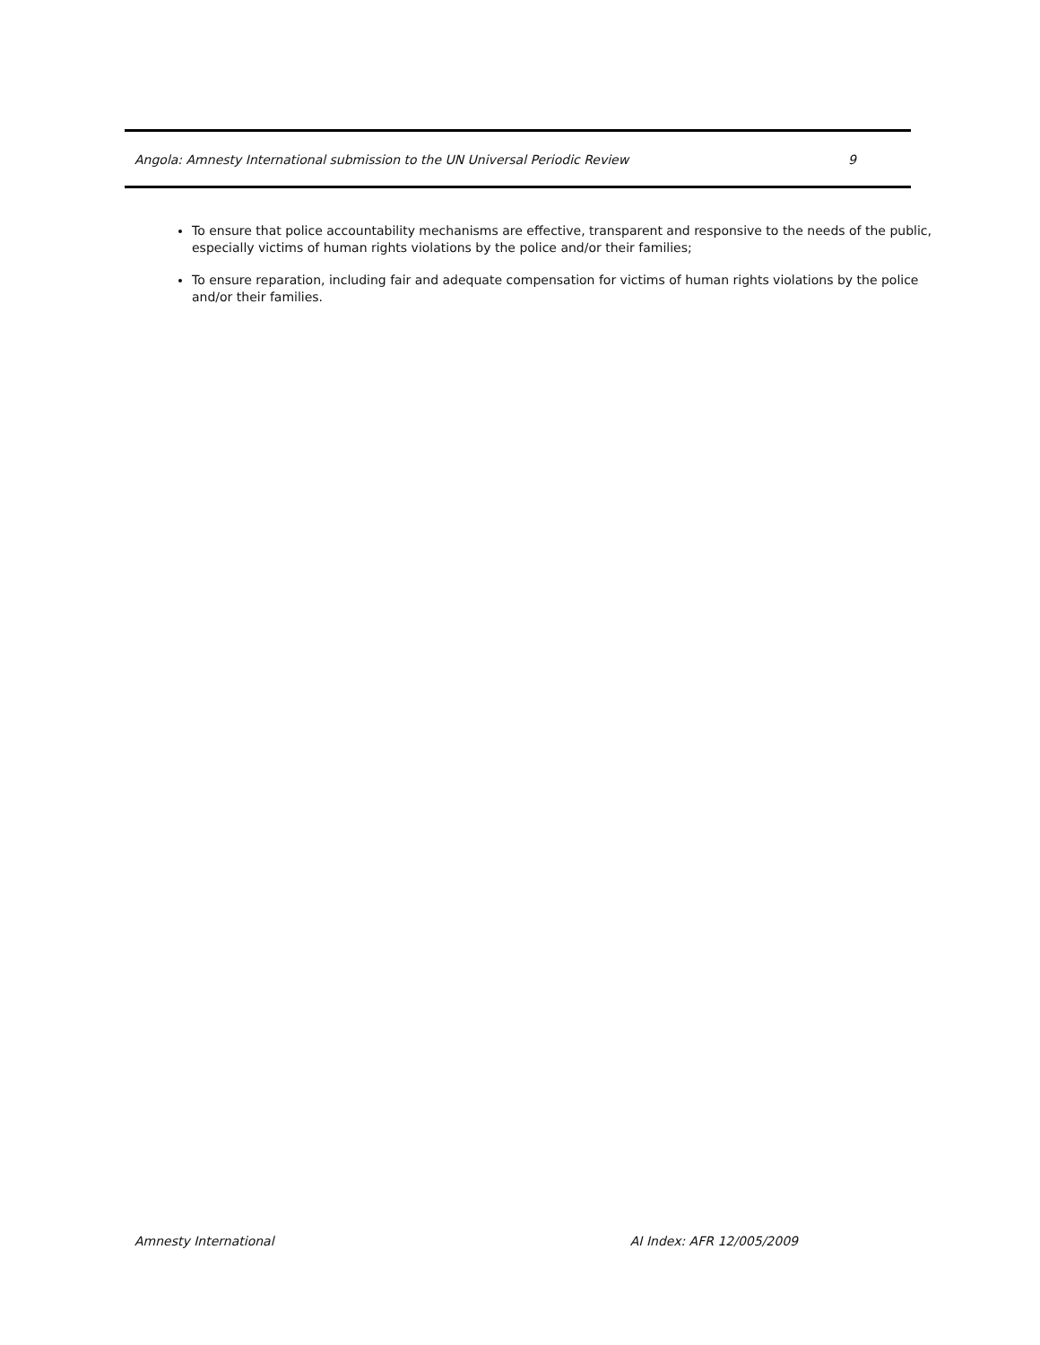Angola: Amnesty International submission to the UN Universal Periodic Review 9
To ensure that police accountability mechanisms are effective, transparent and responsive to the needs of the public, especially victims of human rights violations by the police and/or their families;
To ensure reparation, including fair and adequate compensation for victims of human rights violations by the police and/or their families.
Amnesty International AI Index: AFR 12/005/2009